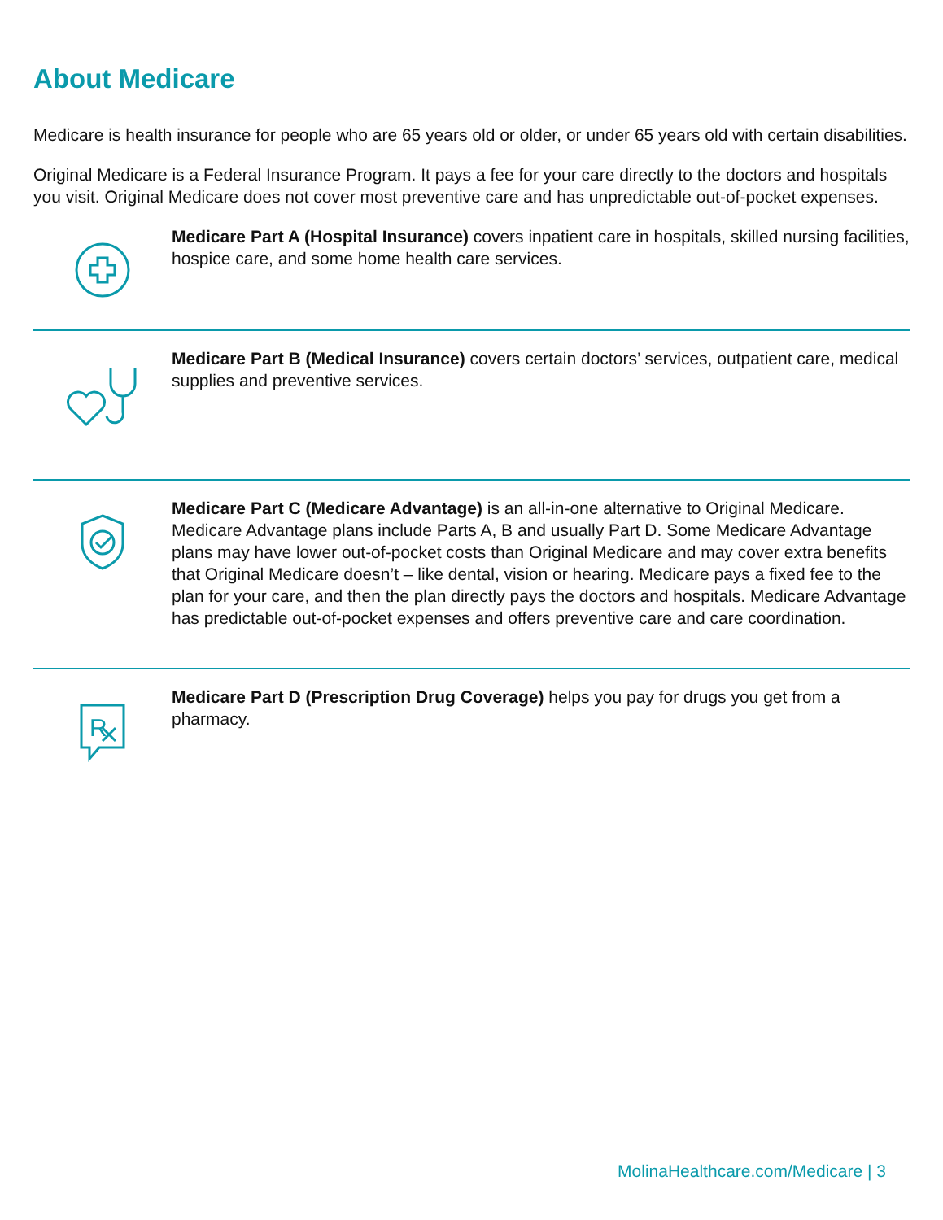About Medicare
Medicare is health insurance for people who are 65 years old or older, or under 65 years old with certain disabilities.
Original Medicare is a Federal Insurance Program. It pays a fee for your care directly to the doctors and hospitals you visit. Original Medicare does not cover most preventive care and has unpredictable out-of-pocket expenses.
Medicare Part A (Hospital Insurance) covers inpatient care in hospitals, skilled nursing facilities, hospice care, and some home health care services.
Medicare Part B (Medical Insurance) covers certain doctors’ services, outpatient care, medical supplies and preventive services.
Medicare Part C (Medicare Advantage) is an all-in-one alternative to Original Medicare. Medicare Advantage plans include Parts A, B and usually Part D. Some Medicare Advantage plans may have lower out-of-pocket costs than Original Medicare and may cover extra benefits that Original Medicare doesn’t – like dental, vision or hearing. Medicare pays a fixed fee to the plan for your care, and then the plan directly pays the doctors and hospitals. Medicare Advantage has predictable out-of-pocket expenses and offers preventive care and care coordination.
R
Medicare Part D (Prescription Drug Coverage) helps you pay for drugs you get from a pharmacy.
MolinaHealthcare.com/Medicare | 3